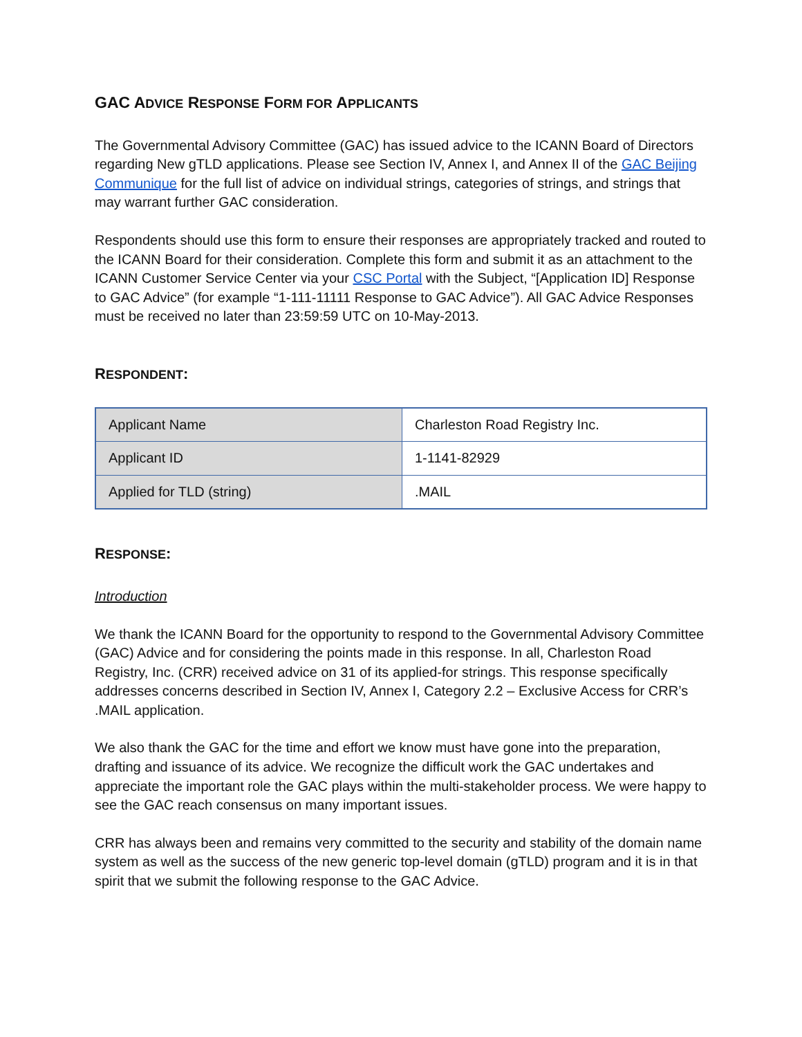GAC ADVICE RESPONSE FORM FOR APPLICANTS
The Governmental Advisory Committee (GAC) has issued advice to the ICANN Board of Directors regarding New gTLD applications. Please see Section IV, Annex I, and Annex II of the GAC Beijing Communique for the full list of advice on individual strings, categories of strings, and strings that may warrant further GAC consideration.
Respondents should use this form to ensure their responses are appropriately tracked and routed to the ICANN Board for their consideration. Complete this form and submit it as an attachment to the ICANN Customer Service Center via your CSC Portal with the Subject, “[Application ID] Response to GAC Advice” (for example “1-111-11111 Response to GAC Advice”). All GAC Advice Responses must be received no later than 23:59:59 UTC on 10-May-2013.
RESPONDENT:
| Applicant Name | Charleston Road Registry Inc. |
| Applicant ID | 1-1141-82929 |
| Applied for TLD (string) | .MAIL |
RESPONSE:
Introduction
We thank the ICANN Board for the opportunity to respond to the Governmental Advisory Committee (GAC) Advice and for considering the points made in this response. In all, Charleston Road Registry, Inc. (CRR) received advice on 31 of its applied-for strings. This response specifically addresses concerns described in Section IV, Annex I, Category 2.2 – Exclusive Access for CRR’s .MAIL application.
We also thank the GAC for the time and effort we know must have gone into the preparation, drafting and issuance of its advice. We recognize the difficult work the GAC undertakes and appreciate the important role the GAC plays within the multi-stakeholder process. We were happy to see the GAC reach consensus on many important issues.
CRR has always been and remains very committed to the security and stability of the domain name system as well as the success of the new generic top-level domain (gTLD) program and it is in that spirit that we submit the following response to the GAC Advice.